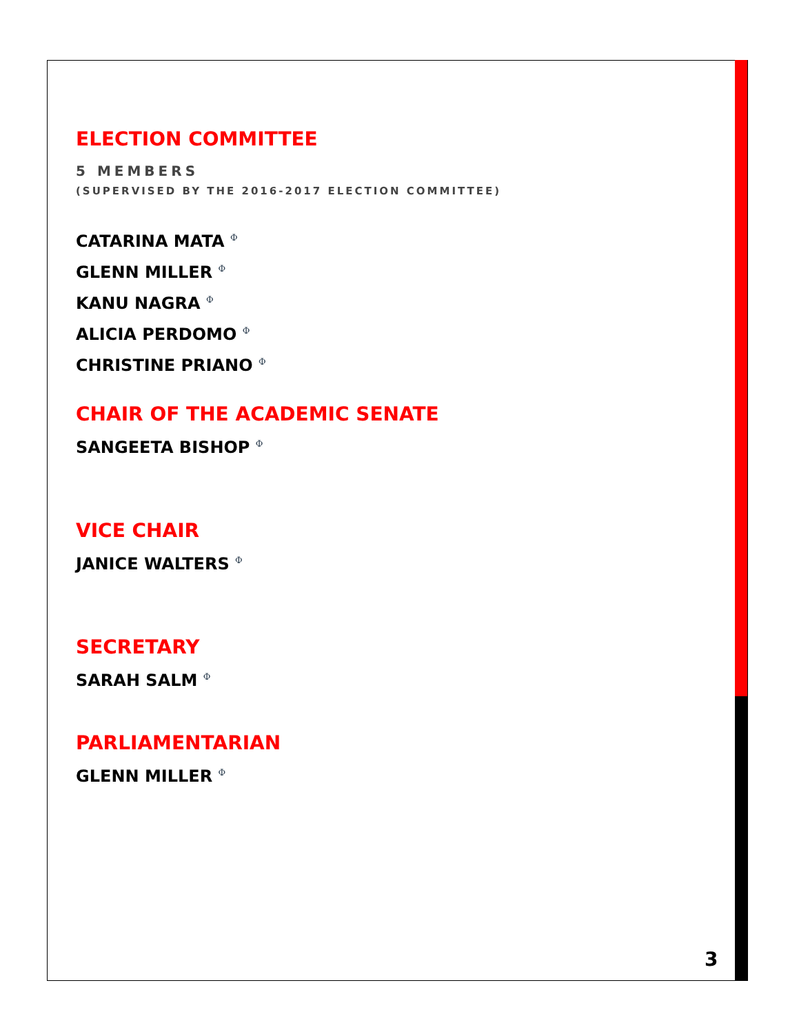ELECTION COMMITTEE
5 MEMBERS
(SUPERVISED BY THE 2016-2017 ELECTION COMMITTEE)
CATARINA MATA <sup>Φ</sup>
GLENN MILLER <sup>Φ</sup>
KANU NAGRA <sup>Φ</sup>
ALICIA PERDOMO <sup>Φ</sup>
CHRISTINE PRIANO <sup>Φ</sup>
CHAIR OF THE ACADEMIC SENATE
SANGEETA BISHOP <sup>Φ</sup>
VICE CHAIR
JANICE WALTERS <sup>Φ</sup>
SECRETARY
SARAH SALM <sup>Φ</sup>
PARLIAMENTARIAN
GLENN MILLER <sup>Φ</sup>
3